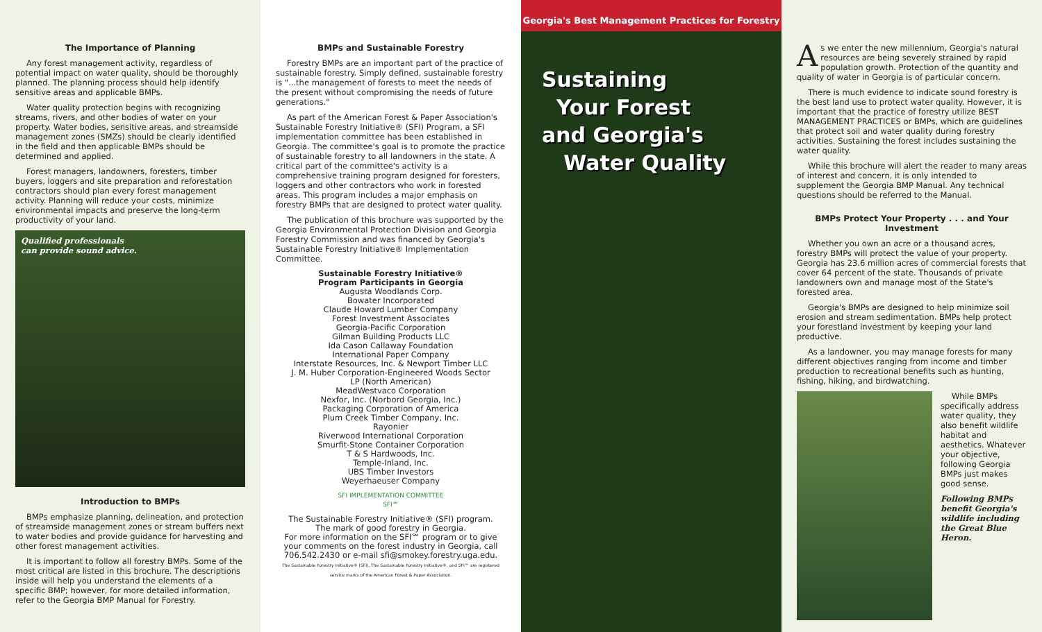The Importance of Planning
Any forest management activity, regardless of potential impact on water quality, should be thoroughly planned. The planning process should help identify sensitive areas and applicable BMPs.
Water quality protection begins with recognizing streams, rivers, and other bodies of water on your property. Water bodies, sensitive areas, and streamside management zones (SMZs) should be clearly identified in the field and then applicable BMPs should be determined and applied.
Forest managers, landowners, foresters, timber buyers, loggers and site preparation and reforestation contractors should plan every forest management activity. Planning will reduce your costs, minimize environmental impacts and preserve the long-term productivity of your land.
Qualified professionals
can provide sound advice.
Introduction to BMPs
BMPs emphasize planning, delineation, and protection of streamside management zones or stream buffers next to water bodies and provide guidance for harvesting and other forest management activities.
It is important to follow all forestry BMPs. Some of the most critical are listed in this brochure. The descriptions inside will help you understand the elements of a specific BMP; however, for more detailed information, refer to the Georgia BMP Manual for Forestry.
BMPs and Sustainable Forestry
Forestry BMPs are an important part of the practice of sustainable forestry. Simply defined, sustainable forestry is "...the management of forests to meet the needs of the present without compromising the needs of future generations."
As part of the American Forest & Paper Association's Sustainable Forestry Initiative® (SFI) Program, a SFI implementation committee has been established in Georgia. The committee's goal is to promote the practice of sustainable forestry to all landowners in the state. A critical part of the committee's activity is a comprehensive training program designed for foresters, loggers and other contractors who work in forested areas. This program includes a major emphasis on forestry BMPs that are designed to protect water quality.
The publication of this brochure was supported by the Georgia Environmental Protection Division and Georgia Forestry Commission and was financed by Georgia's Sustainable Forestry Initiative® Implementation Committee.
Sustainable Forestry Initiative®
Program Participants in Georgia
Augusta Woodlands Corp.
Bowater Incorporated
Claude Howard Lumber Company
Forest Investment Associates
Georgia-Pacific Corporation
Gilman Building Products LLC
Ida Cason Callaway Foundation
International Paper Company
Interstate Resources, Inc. & Newport Timber LLC
J. M. Huber Corporation-Engineered Woods Sector
LP (North American)
MeadWestvaco Corporation
Nexfor, Inc. (Norbord Georgia, Inc.)
Packaging Corporation of America
Plum Creek Timber Company, Inc.
Rayonier
Riverwood International Corporation
Smurfit-Stone Container Corporation
T & S Hardwoods, Inc.
Temple-Inland, Inc.
UBS Timber Investors
Weyerhaeuser Company
SFI IMPLEMENTATION COMMITTEE
SFI℠
The Sustainable Forestry Initiative® (SFI) program.
The mark of good forestry in Georgia.
For more information on the SFI℠ program or to give your comments on the forest industry in Georgia, call 706.542.2430 or e-mail sfi@smokey.forestry.uga.edu.
The Sustainable Forestry Initiative® (SFI), The Sustainable Forestry Initiative®, and SFI℠ are registered service marks of the American Forest & Paper Association.
Georgia's Best Management Practices for Forestry
Sustaining
Your Forest
and Georgia's
Water Quality
As we enter the new millennium, Georgia's natural resources are being severely strained by rapid population growth. Protection of the quantity and quality of water in Georgia is of particular concern.
There is much evidence to indicate sound forestry is the best land use to protect water quality. However, it is important that the practice of forestry utilize BEST MANAGEMENT PRACTICES or BMPs, which are guidelines that protect soil and water quality during forestry activities. Sustaining the forest includes sustaining the water quality.
While this brochure will alert the reader to many areas of interest and concern, it is only intended to supplement the Georgia BMP Manual. Any technical questions should be referred to the Manual.
BMPs Protect Your Property . . . and Your Investment
Whether you own an acre or a thousand acres, forestry BMPs will protect the value of your property. Georgia has 23.6 million acres of commercial forests that cover 64 percent of the state. Thousands of private landowners own and manage most of the State's forested area.
Georgia's BMPs are designed to help minimize soil erosion and stream sedimentation. BMPs help protect your forestland investment by keeping your land productive.
As a landowner, you may manage forests for many different objectives ranging from income and timber production to recreational benefits such as hunting, fishing, hiking, and birdwatching.
While BMPs specifically address water quality, they also benefit wildlife habitat and aesthetics. Whatever your objective, following Georgia BMPs just makes good sense.
Following BMPs benefit Georgia's wildlife including the Great Blue Heron.